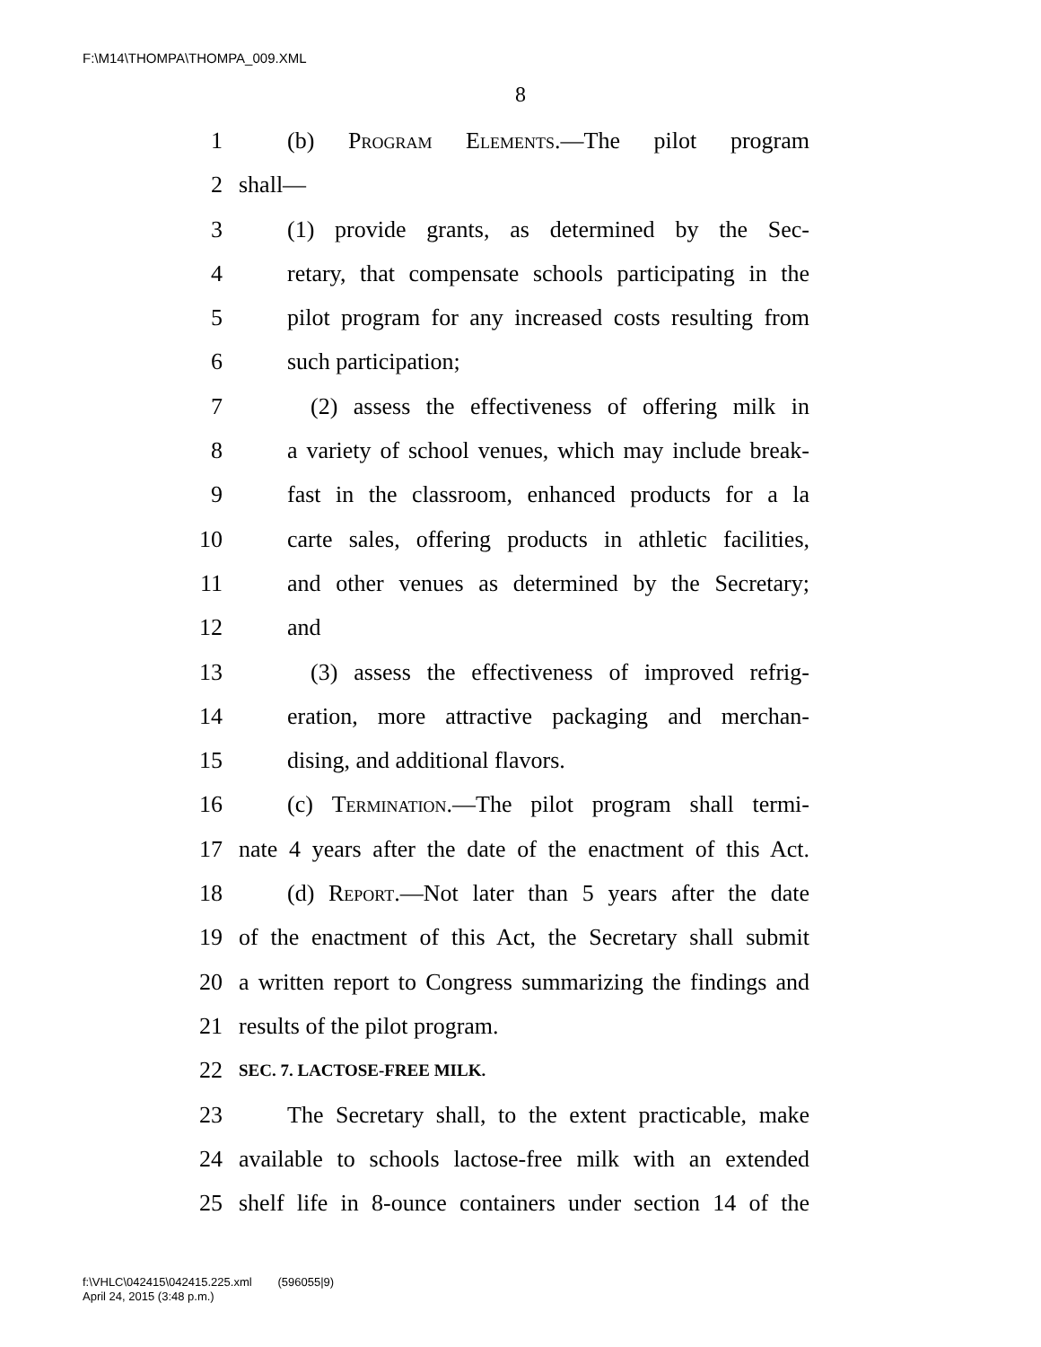F:\M14\THOMPA\THOMPA_009.XML
8
1 (b) Program Elements.—The pilot program
2 shall—
3 (1) provide grants, as determined by the Sec-
4 retary, that compensate schools participating in the
5 pilot program for any increased costs resulting from
6 such participation;
7 (2) assess the effectiveness of offering milk in
8 a variety of school venues, which may include break-
9 fast in the classroom, enhanced products for a la
10 carte sales, offering products in athletic facilities,
11 and other venues as determined by the Secretary;
12 and
13 (3) assess the effectiveness of improved refrig-
14 eration, more attractive packaging and merchan-
15 dising, and additional flavors.
16 (c) Termination.—The pilot program shall termi-
17 nate 4 years after the date of the enactment of this Act.
18 (d) Report.—Not later than 5 years after the date
19 of the enactment of this Act, the Secretary shall submit
20 a written report to Congress summarizing the findings and
21 results of the pilot program.
22 SEC. 7. LACTOSE-FREE MILK.
23 The Secretary shall, to the extent practicable, make
24 available to schools lactose-free milk with an extended
25 shelf life in 8-ounce containers under section 14 of the
f:\VHLC\042415\042415.225.xml (596055|9)
April 24, 2015 (3:48 p.m.)